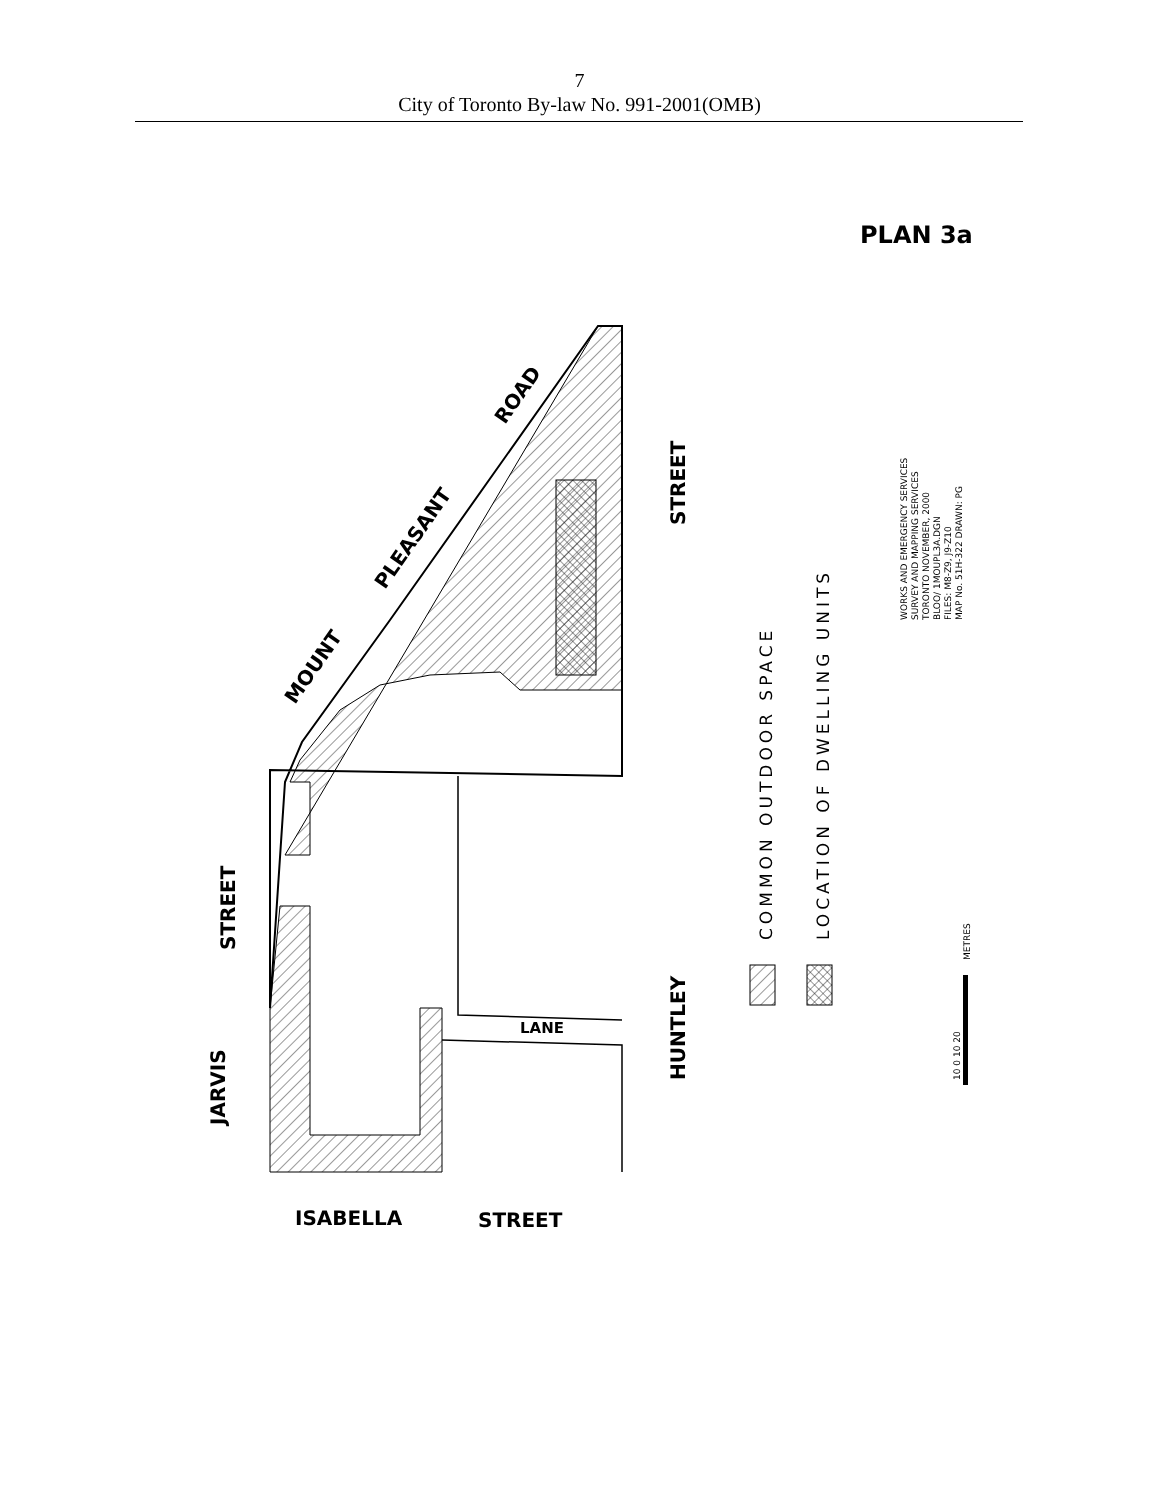7
City of Toronto By-law No. 991-2001(OMB)
PLAN 3a
LANE
JARVIS
STREET
HUNTLEY
STREET
MOUNT
PLEASANT
ROAD
ISABELLA
STREET
COMMON OUTDOOR SPACE
LOCATION OF DWELLING UNITS
WORKS AND EMERGENCY SERVICES
SURVEY AND MAPPING SERVICES
TORONTO NOVEMBER, 2000
BLOO/ 1MOUPL3A.DGN
FILES: M8-Z9, J9-Z10
MAP No. 51H-322 DRAWN: PG
METRES
10 0 10 20